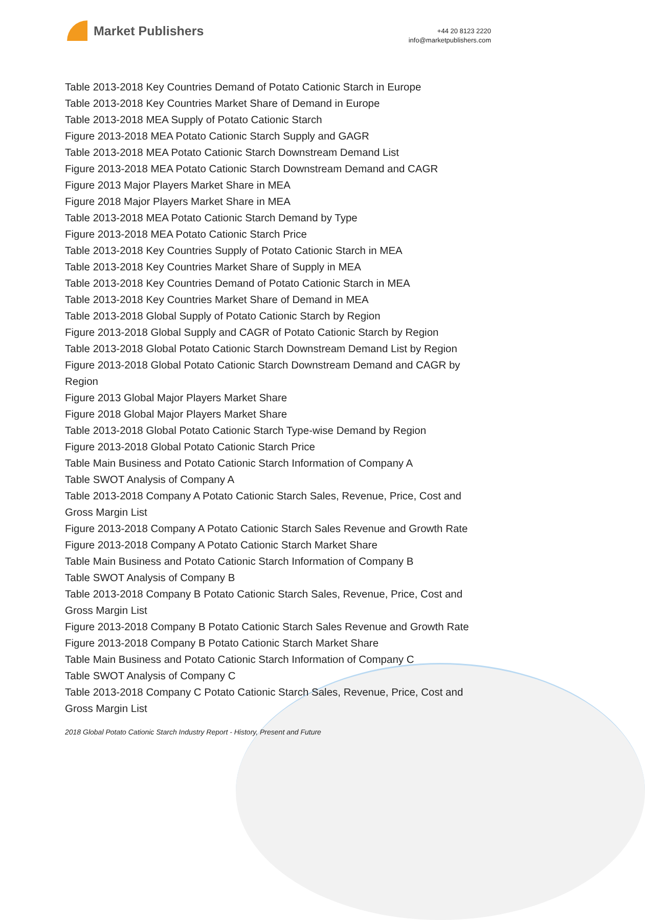Market Publishers
+44 20 8123 2220
info@marketpublishers.com
Table 2013-2018 Key Countries Demand of Potato Cationic Starch in Europe
Table 2013-2018 Key Countries Market Share of Demand in Europe
Table 2013-2018 MEA Supply of Potato Cationic Starch
Figure 2013-2018 MEA Potato Cationic Starch Supply and GAGR
Table 2013-2018 MEA Potato Cationic Starch Downstream Demand List
Figure 2013-2018 MEA Potato Cationic Starch Downstream Demand and CAGR
Figure 2013 Major Players Market Share in MEA
Figure 2018 Major Players Market Share in MEA
Table 2013-2018 MEA Potato Cationic Starch Demand by Type
Figure 2013-2018 MEA Potato Cationic Starch Price
Table 2013-2018 Key Countries Supply of Potato Cationic Starch in MEA
Table 2013-2018 Key Countries Market Share of Supply in MEA
Table 2013-2018 Key Countries Demand of Potato Cationic Starch in MEA
Table 2013-2018 Key Countries Market Share of Demand in MEA
Table 2013-2018 Global Supply of Potato Cationic Starch by Region
Figure 2013-2018 Global Supply and CAGR of Potato Cationic Starch by Region
Table 2013-2018 Global Potato Cationic Starch Downstream Demand List by Region
Figure 2013-2018 Global Potato Cationic Starch Downstream Demand and CAGR by Region
Figure 2013 Global Major Players Market Share
Figure 2018 Global Major Players Market Share
Table 2013-2018 Global Potato Cationic Starch Type-wise Demand by Region
Figure 2013-2018 Global Potato Cationic Starch Price
Table Main Business and Potato Cationic Starch Information of Company A
Table SWOT Analysis of Company A
Table 2013-2018 Company A Potato Cationic Starch Sales, Revenue, Price, Cost and Gross Margin List
Figure 2013-2018 Company A Potato Cationic Starch Sales Revenue and Growth Rate
Figure 2013-2018 Company A Potato Cationic Starch Market Share
Table Main Business and Potato Cationic Starch Information of Company B
Table SWOT Analysis of Company B
Table 2013-2018 Company B Potato Cationic Starch Sales, Revenue, Price, Cost and Gross Margin List
Figure 2013-2018 Company B Potato Cationic Starch Sales Revenue and Growth Rate
Figure 2013-2018 Company B Potato Cationic Starch Market Share
Table Main Business and Potato Cationic Starch Information of Company C
Table SWOT Analysis of Company C
Table 2013-2018 Company C Potato Cationic Starch Sales, Revenue, Price, Cost and Gross Margin List
2018 Global Potato Cationic Starch Industry Report - History, Present and Future